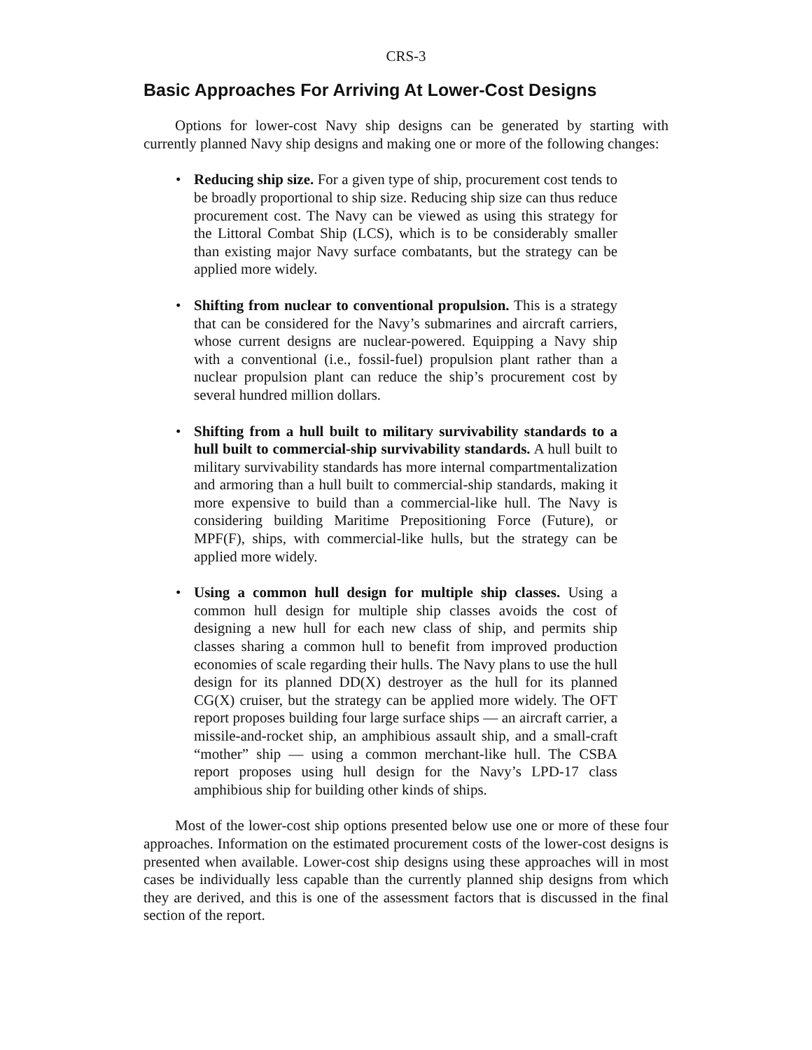CRS-3
Basic Approaches For Arriving At Lower-Cost Designs
Options for lower-cost Navy ship designs can be generated by starting with currently planned Navy ship designs and making one or more of the following changes:
• Reducing ship size. For a given type of ship, procurement cost tends to be broadly proportional to ship size. Reducing ship size can thus reduce procurement cost. The Navy can be viewed as using this strategy for the Littoral Combat Ship (LCS), which is to be considerably smaller than existing major Navy surface combatants, but the strategy can be applied more widely.
• Shifting from nuclear to conventional propulsion. This is a strategy that can be considered for the Navy’s submarines and aircraft carriers, whose current designs are nuclear-powered. Equipping a Navy ship with a conventional (i.e., fossil-fuel) propulsion plant rather than a nuclear propulsion plant can reduce the ship’s procurement cost by several hundred million dollars.
• Shifting from a hull built to military survivability standards to a hull built to commercial-ship survivability standards. A hull built to military survivability standards has more internal compartmentalization and armoring than a hull built to commercial-ship standards, making it more expensive to build than a commercial-like hull. The Navy is considering building Maritime Prepositioning Force (Future), or MPF(F), ships, with commercial-like hulls, but the strategy can be applied more widely.
• Using a common hull design for multiple ship classes. Using a common hull design for multiple ship classes avoids the cost of designing a new hull for each new class of ship, and permits ship classes sharing a common hull to benefit from improved production economies of scale regarding their hulls. The Navy plans to use the hull design for its planned DD(X) destroyer as the hull for its planned CG(X) cruiser, but the strategy can be applied more widely. The OFT report proposes building four large surface ships — an aircraft carrier, a missile-and-rocket ship, an amphibious assault ship, and a small-craft “mother” ship — using a common merchant-like hull. The CSBA report proposes using hull design for the Navy’s LPD-17 class amphibious ship for building other kinds of ships.
Most of the lower-cost ship options presented below use one or more of these four approaches. Information on the estimated procurement costs of the lower-cost designs is presented when available. Lower-cost ship designs using these approaches will in most cases be individually less capable than the currently planned ship designs from which they are derived, and this is one of the assessment factors that is discussed in the final section of the report.